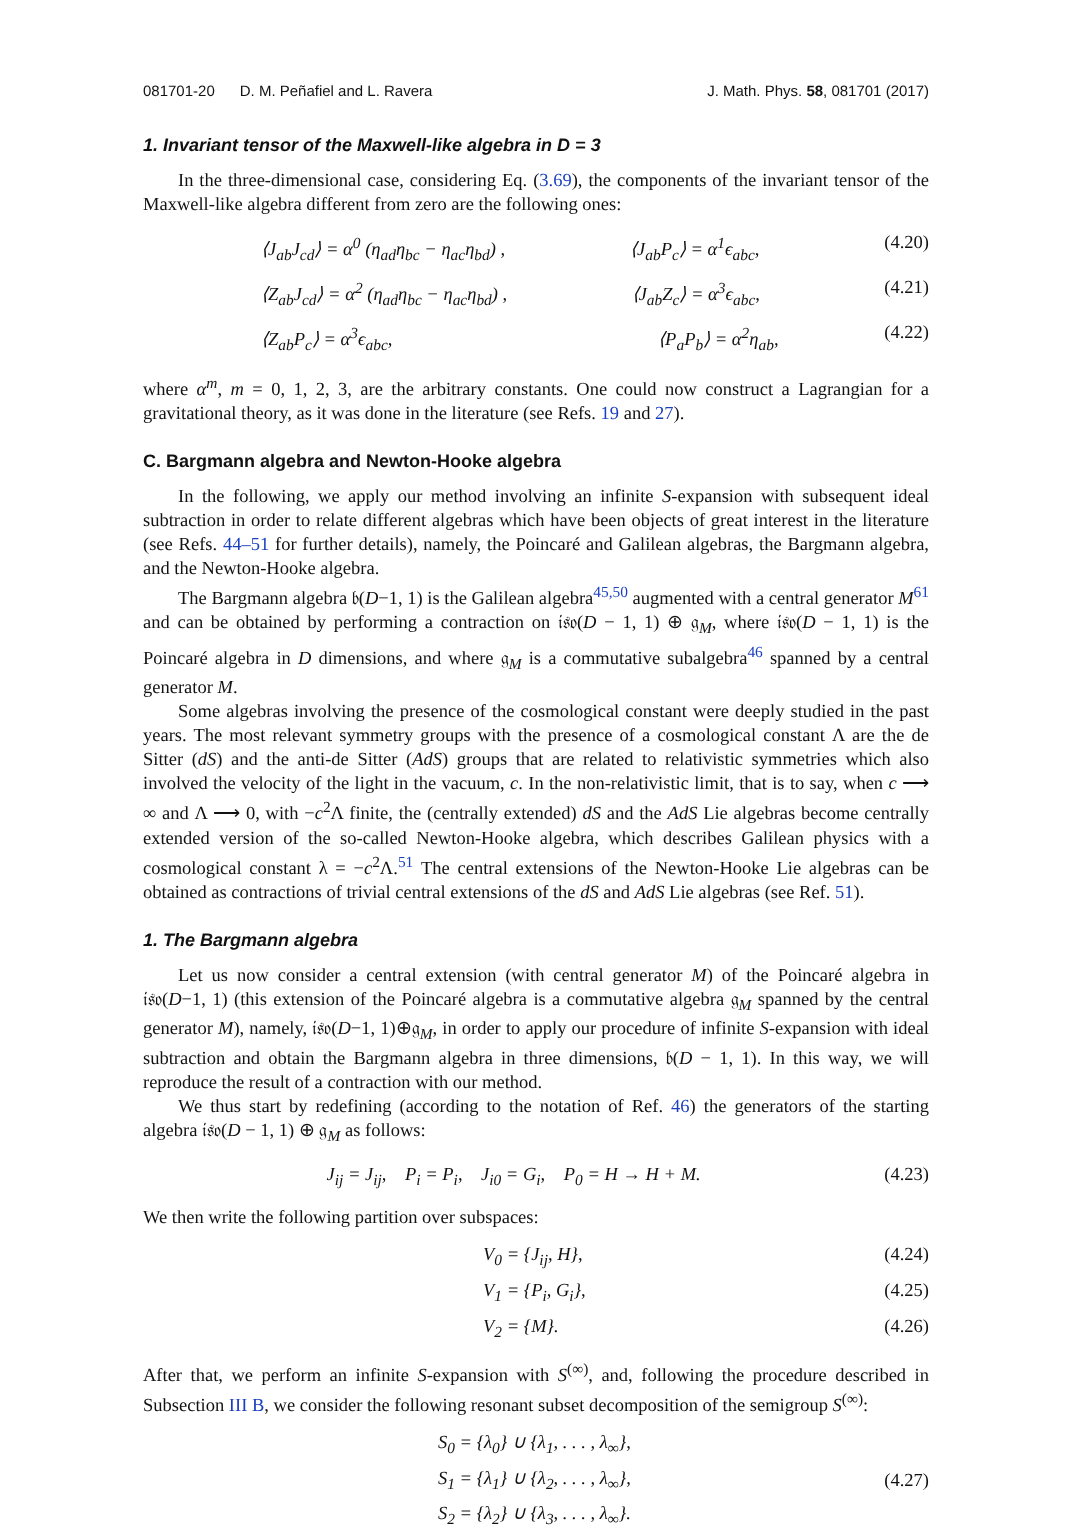081701-20 D. M. Peñafiel and L. Ravera J. Math. Phys. 58, 081701 (2017)
1. Invariant tensor of the Maxwell-like algebra in D = 3
In the three-dimensional case, considering Eq. (3.69), the components of the invariant tensor of the Maxwell-like algebra different from zero are the following ones:
⟨J<sub>ab</sub>J<sub>cd</sub>⟩ = α<sup>0</sup> (η<sub>ad</sub>η<sub>bc</sub> − η<sub>ac</sub>η<sub>bd</sub>) , ⟨J<sub>ab</sub>P<sub>c</sub>⟩ = α<sup>1</sup>ϵ<sub>abc</sub>, (4.20)
⟨Z<sub>ab</sub>J<sub>cd</sub>⟩ = α<sup>2</sup> (η<sub>ad</sub>η<sub>bc</sub> − η<sub>ac</sub>η<sub>bd</sub>) , ⟨J<sub>ab</sub>Z<sub>c</sub>⟩ = α<sup>3</sup>ϵ<sub>abc</sub>, (4.21)
⟨Z<sub>ab</sub>P<sub>c</sub>⟩ = α<sup>3</sup>ϵ<sub>abc</sub>, ⟨P<sub>a</sub>P<sub>b</sub>⟩ = α<sup>2</sup>η<sub>ab</sub>, (4.22)
where α<sup>m</sup>, m = 0, 1, 2, 3, are the arbitrary constants. One could now construct a Lagrangian for a gravitational theory, as it was done in the literature (see Refs. 19 and 27).
C. Bargmann algebra and Newton-Hooke algebra
In the following, we apply our method involving an infinite S-expansion with subsequent ideal subtraction in order to relate different algebras which have been objects of great interest in the literature (see Refs. 44–51 for further details), namely, the Poincaré and Galilean algebras, the Bargmann algebra, and the Newton-Hooke algebra.
The Bargmann algebra 𝔟(D−1, 1) is the Galilean algebra<sup>45,50</sup> augmented with a central generator M<sup>61</sup> and can be obtained by performing a contraction on 𝔦𝔰𝔬(D − 1, 1) ⊕ 𝔤<sub>M</sub>, where 𝔦𝔰𝔬(D − 1, 1) is the Poincaré algebra in D dimensions, and where 𝔤<sub>M</sub> is a commutative subalgebra<sup>46</sup> spanned by a central generator M.
Some algebras involving the presence of the cosmological constant were deeply studied in the past years. The most relevant symmetry groups with the presence of a cosmological constant Λ are the de Sitter (dS) and the anti-de Sitter (AdS) groups that are related to relativistic symmetries which also involved the velocity of the light in the vacuum, c. In the non-relativistic limit, that is to say, when c ⟶ ∞ and Λ ⟶ 0, with −c<sup>2</sup>Λ finite, the (centrally extended) dS and the AdS Lie algebras become centrally extended version of the so-called Newton-Hooke algebra, which describes Galilean physics with a cosmological constant λ = −c<sup>2</sup>Λ.<sup>51</sup> The central extensions of the Newton-Hooke Lie algebras can be obtained as contractions of trivial central extensions of the dS and AdS Lie algebras (see Ref. 51).
1. The Bargmann algebra
Let us now consider a central extension (with central generator M) of the Poincaré algebra in 𝔦𝔰𝔬(D−1, 1) (this extension of the Poincaré algebra is a commutative algebra 𝔤<sub>M</sub> spanned by the central generator M), namely, 𝔦𝔰𝔬(D−1, 1)⊕𝔤<sub>M</sub>, in order to apply our procedure of infinite S-expansion with ideal subtraction and obtain the Bargmann algebra in three dimensions, 𝔟(D − 1, 1). In this way, we will reproduce the result of a contraction with our method.
We thus start by redefining (according to the notation of Ref. 46) the generators of the starting algebra 𝔦𝔰𝔬(D − 1, 1) ⊕ 𝔤<sub>M</sub> as follows:
J<sub>ij</sub> = J<sub>ij</sub>, P<sub>i</sub> = P<sub>i</sub>, J<sub>i0</sub> = G<sub>i</sub>, P<sub>0</sub> = H → H + M. (4.23)
We then write the following partition over subspaces:
V<sub>0</sub> = {J<sub>ij</sub>, H}, (4.24)
V<sub>1</sub> = {P<sub>i</sub>, G<sub>i</sub>}, (4.25)
V<sub>2</sub> = {M}. (4.26)
After that, we perform an infinite S-expansion with S<sup>(∞)</sup>, and, following the procedure described in Subsection III B, we consider the following resonant subset decomposition of the semigroup S<sup>(∞)</sup>:
S<sub>0</sub> = {λ<sub>0</sub>} ∪ {λ<sub>1</sub>, . . . , λ<sub>∞</sub>},
S<sub>1</sub> = {λ<sub>1</sub>} ∪ {λ<sub>2</sub>, . . . , λ<sub>∞</sub>},
S<sub>2</sub> = {λ<sub>2</sub>} ∪ {λ<sub>3</sub>, . . . , λ<sub>∞</sub>}.
(4.27)